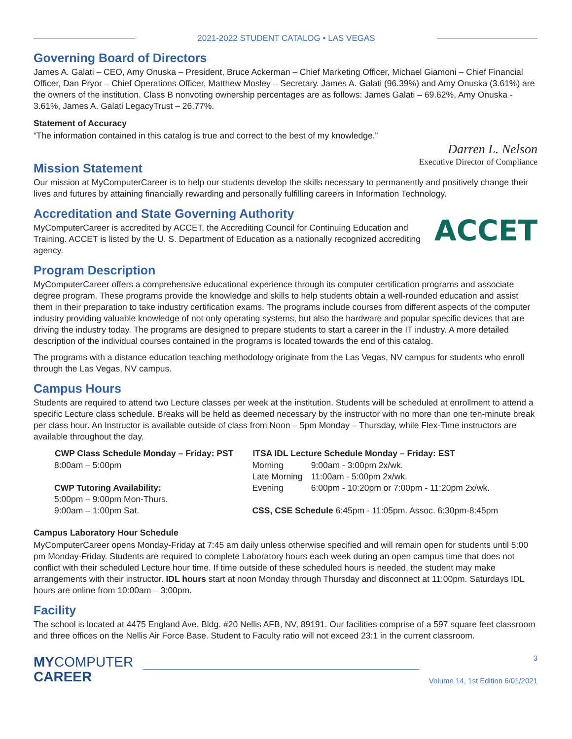2021-2022 STUDENT CATALOG • LAS VEGAS
Governing Board of Directors
James A. Galati – CEO, Amy Onuska – President, Bruce Ackerman – Chief Marketing Officer, Michael Giamoni – Chief Financial Officer, Dan Pryor – Chief Operations Officer, Matthew Mosley – Secretary. James A. Galati (96.39%) and Amy Onuska (3.61%) are the owners of the institution. Class B nonvoting ownership percentages are as follows: James Galati – 69.62%, Amy Onuska - 3.61%, James A. Galati LegacyTrust – 26.77%.
Statement of Accuracy
“The information contained in this catalog is true and correct to the best of my knowledge.”
Darren L. Nelson
Executive Director of Compliance
Mission Statement
Our mission at MyComputerCareer is to help our students develop the skills necessary to permanently and positively change their lives and futures by attaining financially rewarding and personally fulfilling careers in Information Technology.
Accreditation and State Governing Authority
ACCET
MyComputerCareer is accredited by ACCET, the Accrediting Council for Continuing Education and Training. ACCET is listed by the U. S. Department of Education as a nationally recognized accrediting agency.
Program Description
MyComputerCareer offers a comprehensive educational experience through its computer certification programs and associate degree program. These programs provide the knowledge and skills to help students obtain a well-rounded education and assist them in their preparation to take industry certification exams. The programs include courses from different aspects of the computer industry providing valuable knowledge of not only operating systems, but also the hardware and popular specific devices that are driving the industry today. The programs are designed to prepare students to start a career in the IT industry. A more detailed description of the individual courses contained in the programs is located towards the end of this catalog.
The programs with a distance education teaching methodology originate from the Las Vegas, NV campus for students who enroll through the Las Vegas, NV campus.
Campus Hours
Students are required to attend two Lecture classes per week at the institution. Students will be scheduled at enrollment to attend a specific Lecture class schedule. Breaks will be held as deemed necessary by the instructor with no more than one ten-minute break per class hour. An Instructor is available outside of class from Noon – 5pm Monday – Thursday, while Flex-Time instructors are available throughout the day.
| CWP Class Schedule Monday – Friday: PST | ITSA IDL Lecture Schedule Monday – Friday: EST | |
| --- | --- | --- |
| 8:00am – 5:00pm | Morning | 9:00am - 3:00pm 2x/wk. |
| | Late Morning | 11:00am - 5:00pm 2x/wk. |
| CWP Tutoring Availability: | Evening | 6:00pm - 10:20pm or 7:00pm - 11:20pm 2x/wk. |
| 5:00pm – 9:00pm Mon-Thurs. | | |
| 9:00am – 1:00pm Sat. | CSS, CSE Schedule 6:45pm - 11:05pm. Assoc. 6:30pm-8:45pm | |
Campus Laboratory Hour Schedule
MyComputerCareer opens Monday-Friday at 7:45 am daily unless otherwise specified and will remain open for students until 5:00 pm Monday-Friday. Students are required to complete Laboratory hours each week during an open campus time that does not conflict with their scheduled Lecture hour time. If time outside of these scheduled hours is needed, the student may make arrangements with their instructor. IDL hours start at noon Monday through Thursday and disconnect at 11:00pm. Saturdays IDL hours are online from 10:00am – 3:00pm.
Facility
The school is located at 4475 England Ave. Bldg. #20 Nellis AFB, NV, 89191. Our facilities comprise of a 597 square feet classroom and three offices on the Nellis Air Force Base. Student to Faculty ratio will not exceed 23:1 in the current classroom.
MYCOMPUTER
CAREER
3
Volume 14, 1st Edition 6/01/2021